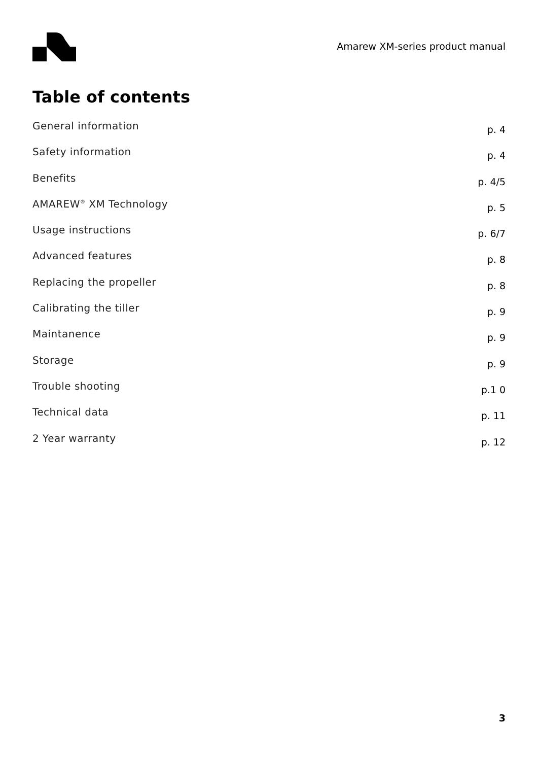Amarew XM-series product manual
Table of contents
General information p. 4
Safety information p. 4
Benefits p. 4/5
AMAREW<sup>®</sup> XM Technology p. 5
Usage instructions p. 6/7
Advanced features p. 8
Replacing the propeller p. 8
Calibrating the tiller p. 9
Maintanence p. 9
Storage p. 9
Trouble shooting p.1 0
Technical data p. 11
2 Year warranty p. 12
3